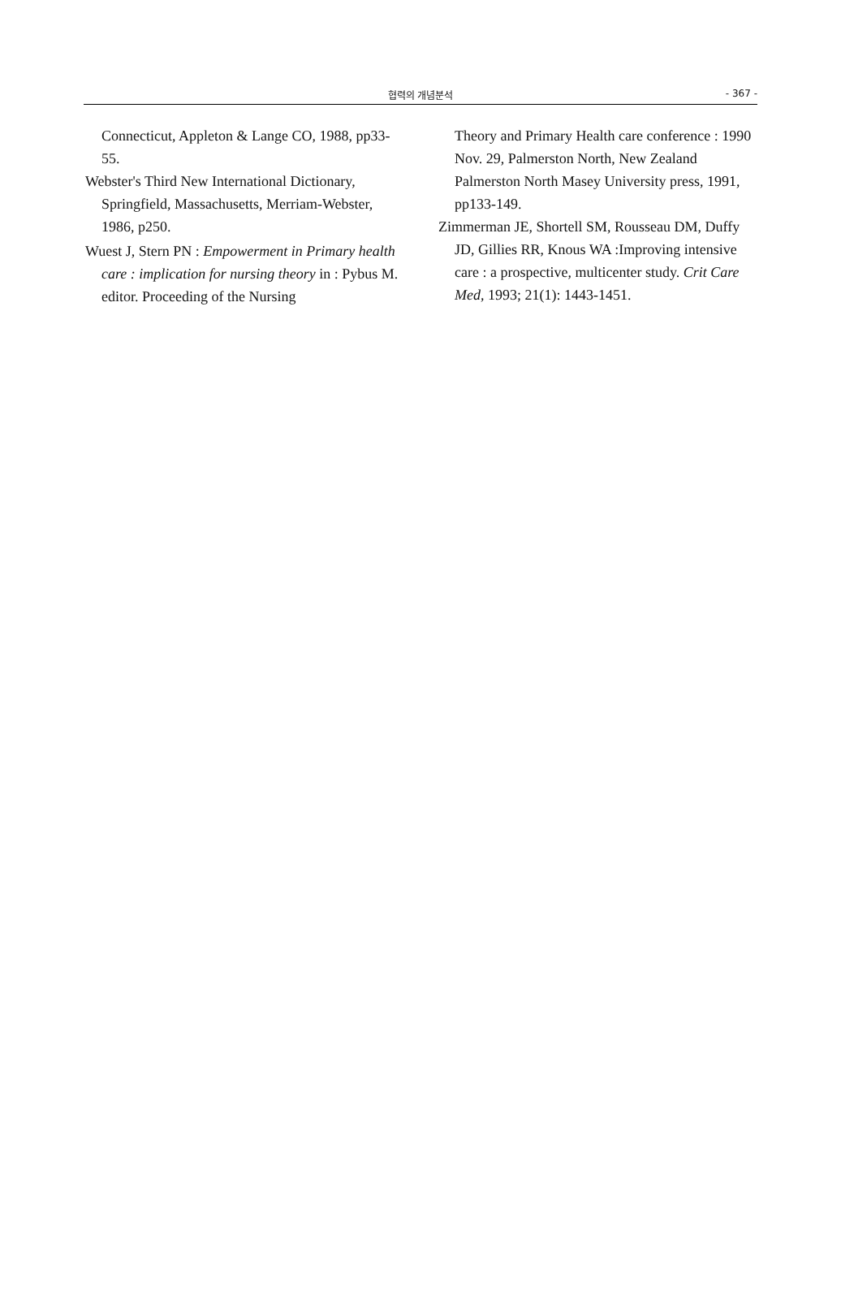협력의 개념분석 - 367 -
Connecticut, Appleton & Lange CO, 1988, pp33-55.
Webster's Third New International Dictionary, Springfield, Massachusetts, Merriam-Webster, 1986, p250.
Wuest J, Stern PN : Empowerment in Primary health care : implication for nursing theory in : Pybus M. editor. Proceeding of the Nursing
Theory and Primary Health care conference : 1990 Nov. 29, Palmerston North, New Zealand Palmerston North Masey University press, 1991, pp133-149.
Zimmerman JE, Shortell SM, Rousseau DM, Duffy JD, Gillies RR, Knous WA :Improving intensive care : a prospective, multicenter study. Crit Care Med, 1993; 21(1): 1443-1451.